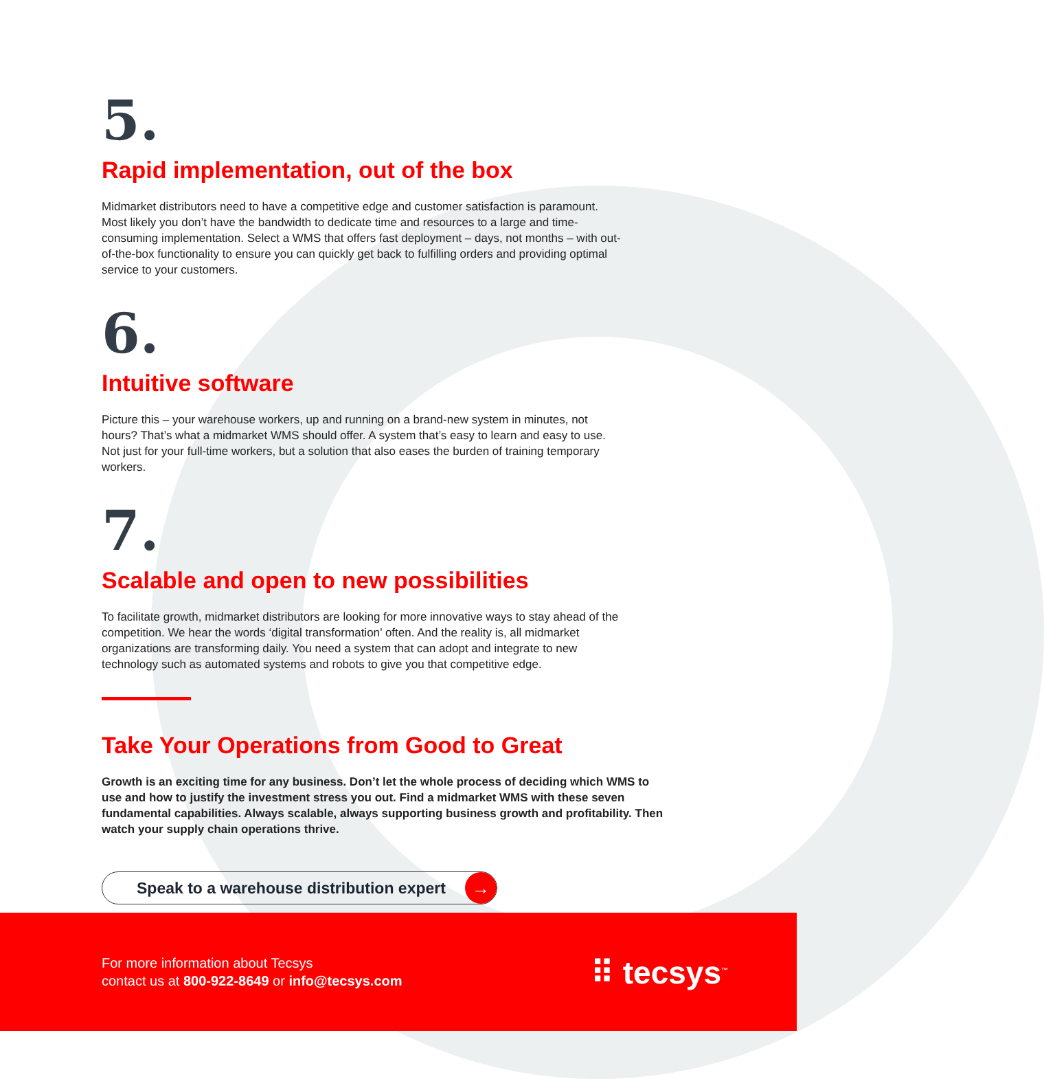5.
Rapid implementation, out of the box
Midmarket distributors need to have a competitive edge and customer satisfaction is paramount. Most likely you don’t have the bandwidth to dedicate time and resources to a large and time-consuming implementation. Select a WMS that offers fast deployment – days, not months – with out-of-the-box functionality to ensure you can quickly get back to fulfilling orders and providing optimal service to your customers.
6.
Intuitive software
Picture this – your warehouse workers, up and running on a brand-new system in minutes, not hours? That’s what a midmarket WMS should offer. A system that’s easy to learn and easy to use. Not just for your full-time workers, but a solution that also eases the burden of training temporary workers.
7.
Scalable and open to new possibilities
To facilitate growth, midmarket distributors are looking for more innovative ways to stay ahead of the competition. We hear the words ‘digital transformation’ often. And the reality is, all midmarket organizations are transforming daily. You need a system that can adopt and integrate to new technology such as automated systems and robots to give you that competitive edge.
Take Your Operations from Good to Great
Growth is an exciting time for any business. Don’t let the whole process of deciding which WMS to use and how to justify the investment stress you out. Find a midmarket WMS with these seven fundamental capabilities. Always scalable, always supporting business growth and profitability. Then watch your supply chain operations thrive.
Speak to a warehouse distribution expert →
For more information about Tecsys
contact us at 800-922-8649 or info@tecsys.com
⠿ tecsys<sup>™</sup>